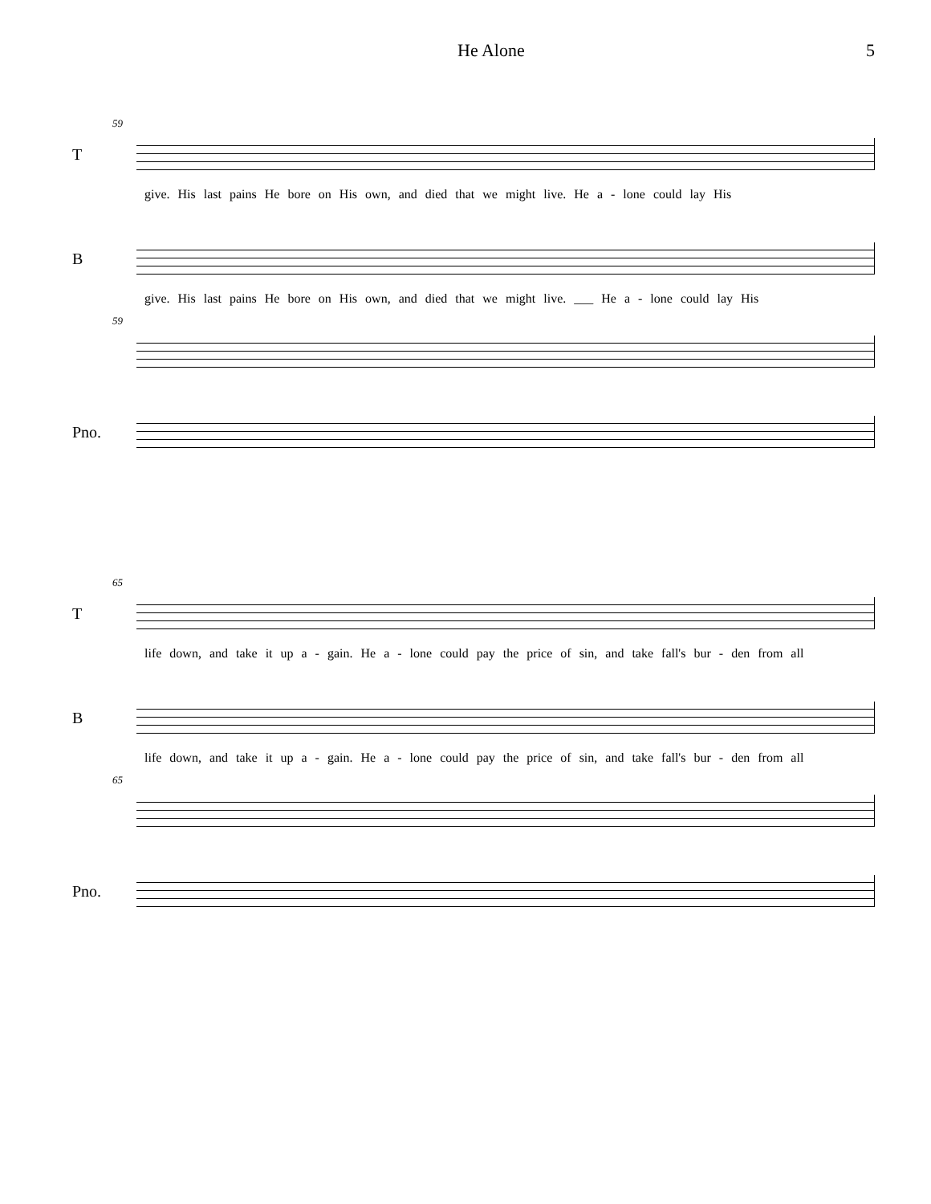He Alone 5
59
T
give. His last pains He bore on His own, and died that we might live. He a - lone could lay His
B
give. His last pains He bore on His own, and died that we might live. ___ He a - lone could lay His
59
Pno.
65
T
life down, and take it up a - gain. He a - lone could pay the price of sin, and take fall's bur - den from all
B
life down, and take it up a - gain. He a - lone could pay the price of sin, and take fall's bur - den from all
65
Pno.